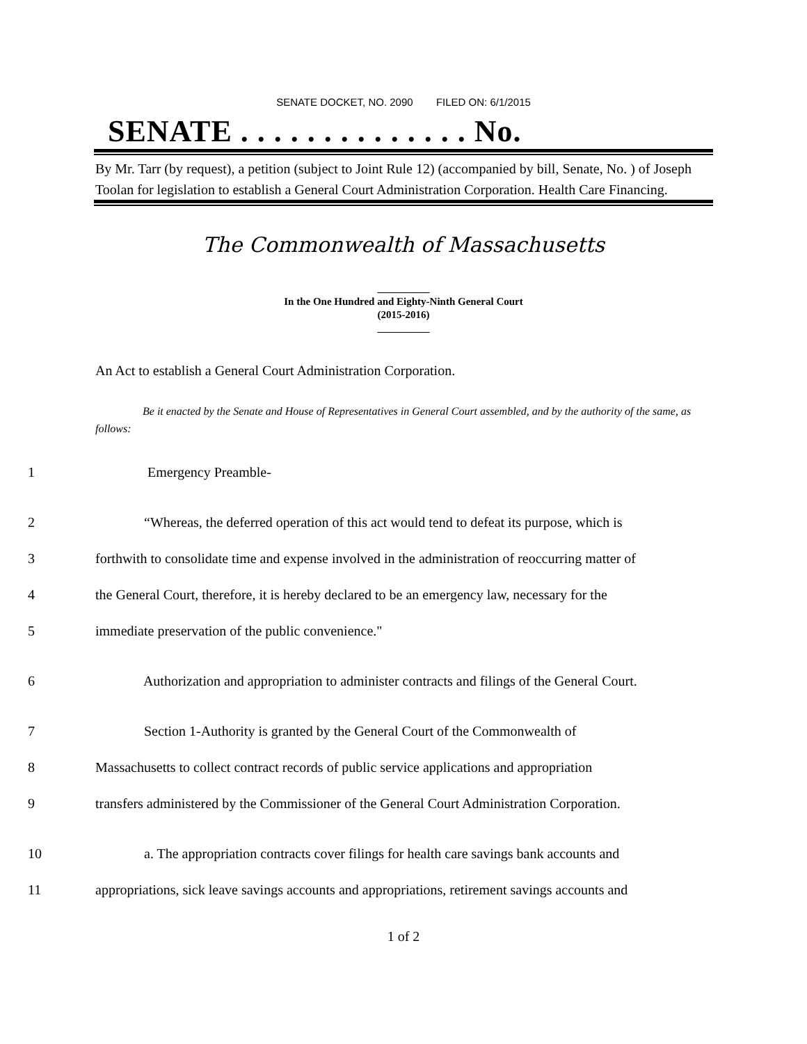SENATE DOCKET, NO. 2090 FILED ON: 6/1/2015
SENATE . . . . . . . . . . . . . . No.
By Mr. Tarr (by request), a petition (subject to Joint Rule 12) (accompanied by bill, Senate, No. ) of Joseph Toolan for legislation to establish a General Court Administration Corporation. Health Care Financing.
The Commonwealth of Massachusetts
__________
In the One Hundred and Eighty-Ninth General Court
(2015-2016)
__________
An Act to establish a General Court Administration Corporation.
Be it enacted by the Senate and House of Representatives in General Court assembled, and by the authority of the same, as follows:
1 Emergency Preamble-
2 “Whereas, the deferred operation of this act would tend to defeat its purpose, which is
3 forthwith to consolidate time and expense involved in the administration of reoccurring matter of
4 the General Court, therefore, it is hereby declared to be an emergency law, necessary for the
5 immediate preservation of the public convenience."
6 Authorization and appropriation to administer contracts and filings of the General Court.
7 Section 1-Authority is granted by the General Court of the Commonwealth of
8 Massachusetts to collect contract records of public service applications and appropriation
9 transfers administered by the Commissioner of the General Court Administration Corporation.
10 a. The appropriation contracts cover filings for health care savings bank accounts and
11 appropriations, sick leave savings accounts and appropriations, retirement savings accounts and
1 of 2